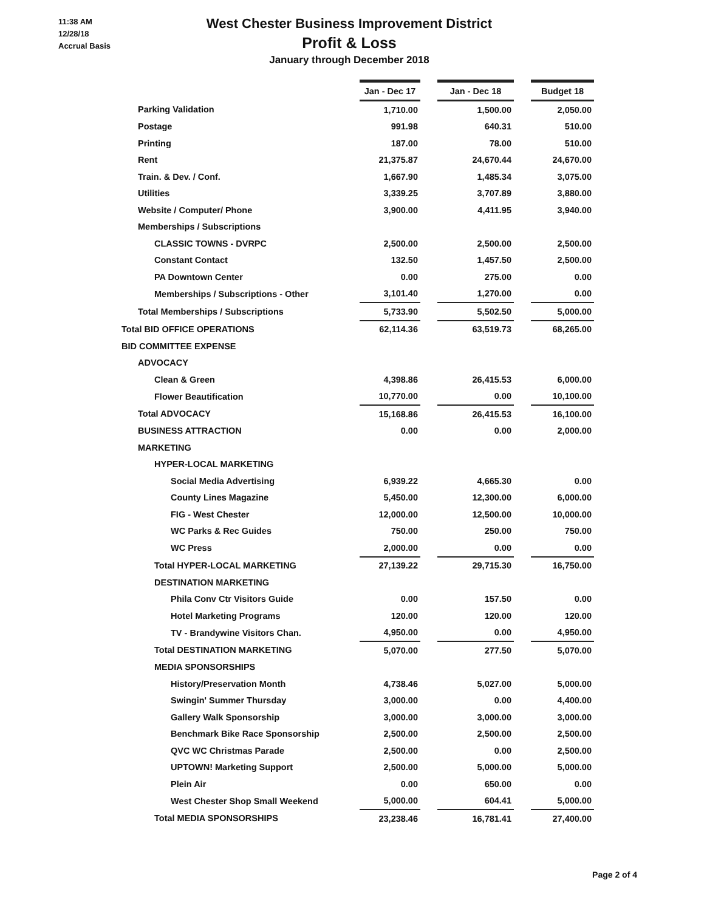11:38 AM
12/28/18
Accrual Basis
West Chester Business Improvement District
Profit & Loss
January through December 2018
| | Jan - Dec 17 | | Jan - Dec 18 | | Budget 18 |
| Parking Validation | 1,710.00 | | 1,500.00 | | 2,050.00 |
| Postage | 991.98 | | 640.31 | | 510.00 |
| Printing | 187.00 | | 78.00 | | 510.00 |
| Rent | 21,375.87 | | 24,670.44 | | 24,670.00 |
| Train. & Dev. / Conf. | 1,667.90 | | 1,485.34 | | 3,075.00 |
| Utilities | 3,339.25 | | 3,707.89 | | 3,880.00 |
| Website / Computer/ Phone | 3,900.00 | | 4,411.95 | | 3,940.00 |
| Memberships / Subscriptions | | | | | |
| CLASSIC TOWNS - DVRPC | 2,500.00 | | 2,500.00 | | 2,500.00 |
| Constant Contact | 132.50 | | 1,457.50 | | 2,500.00 |
| PA Downtown Center | 0.00 | | 275.00 | | 0.00 |
| Memberships / Subscriptions - Other | 3,101.40 | | 1,270.00 | | 0.00 |
| Total Memberships / Subscriptions | 5,733.90 | | 5,502.50 | | 5,000.00 |
| Total BID OFFICE OPERATIONS | 62,114.36 | | 63,519.73 | | 68,265.00 |
| BID COMMITTEE EXPENSE | | | | | |
| ADVOCACY | | | | | |
| Clean & Green | 4,398.86 | | 26,415.53 | | 6,000.00 |
| Flower Beautification | 10,770.00 | | 0.00 | | 10,100.00 |
| Total ADVOCACY | 15,168.86 | | 26,415.53 | | 16,100.00 |
| BUSINESS ATTRACTION | 0.00 | | 0.00 | | 2,000.00 |
| MARKETING | | | | | |
| HYPER-LOCAL MARKETING | | | | | |
| Social Media Advertising | 6,939.22 | | 4,665.30 | | 0.00 |
| County Lines Magazine | 5,450.00 | | 12,300.00 | | 6,000.00 |
| FIG - West Chester | 12,000.00 | | 12,500.00 | | 10,000.00 |
| WC Parks & Rec Guides | 750.00 | | 250.00 | | 750.00 |
| WC Press | 2,000.00 | | 0.00 | | 0.00 |
| Total HYPER-LOCAL MARKETING | 27,139.22 | | 29,715.30 | | 16,750.00 |
| DESTINATION MARKETING | | | | | |
| Phila Conv Ctr Visitors Guide | 0.00 | | 157.50 | | 0.00 |
| Hotel Marketing Programs | 120.00 | | 120.00 | | 120.00 |
| TV - Brandywine Visitors Chan. | 4,950.00 | | 0.00 | | 4,950.00 |
| Total DESTINATION MARKETING | 5,070.00 | | 277.50 | | 5,070.00 |
| MEDIA SPONSORSHIPS | | | | | |
| History/Preservation Month | 4,738.46 | | 5,027.00 | | 5,000.00 |
| Swingin' Summer Thursday | 3,000.00 | | 0.00 | | 4,400.00 |
| Gallery Walk Sponsorship | 3,000.00 | | 3,000.00 | | 3,000.00 |
| Benchmark Bike Race Sponsorship | 2,500.00 | | 2,500.00 | | 2,500.00 |
| QVC WC Christmas Parade | 2,500.00 | | 0.00 | | 2,500.00 |
| UPTOWN! Marketing Support | 2,500.00 | | 5,000.00 | | 5,000.00 |
| Plein Air | 0.00 | | 650.00 | | 0.00 |
| West Chester Shop Small Weekend | 5,000.00 | | 604.41 | | 5,000.00 |
| Total MEDIA SPONSORSHIPS | 23,238.46 | | 16,781.41 | | 27,400.00 |
Page 2 of 4